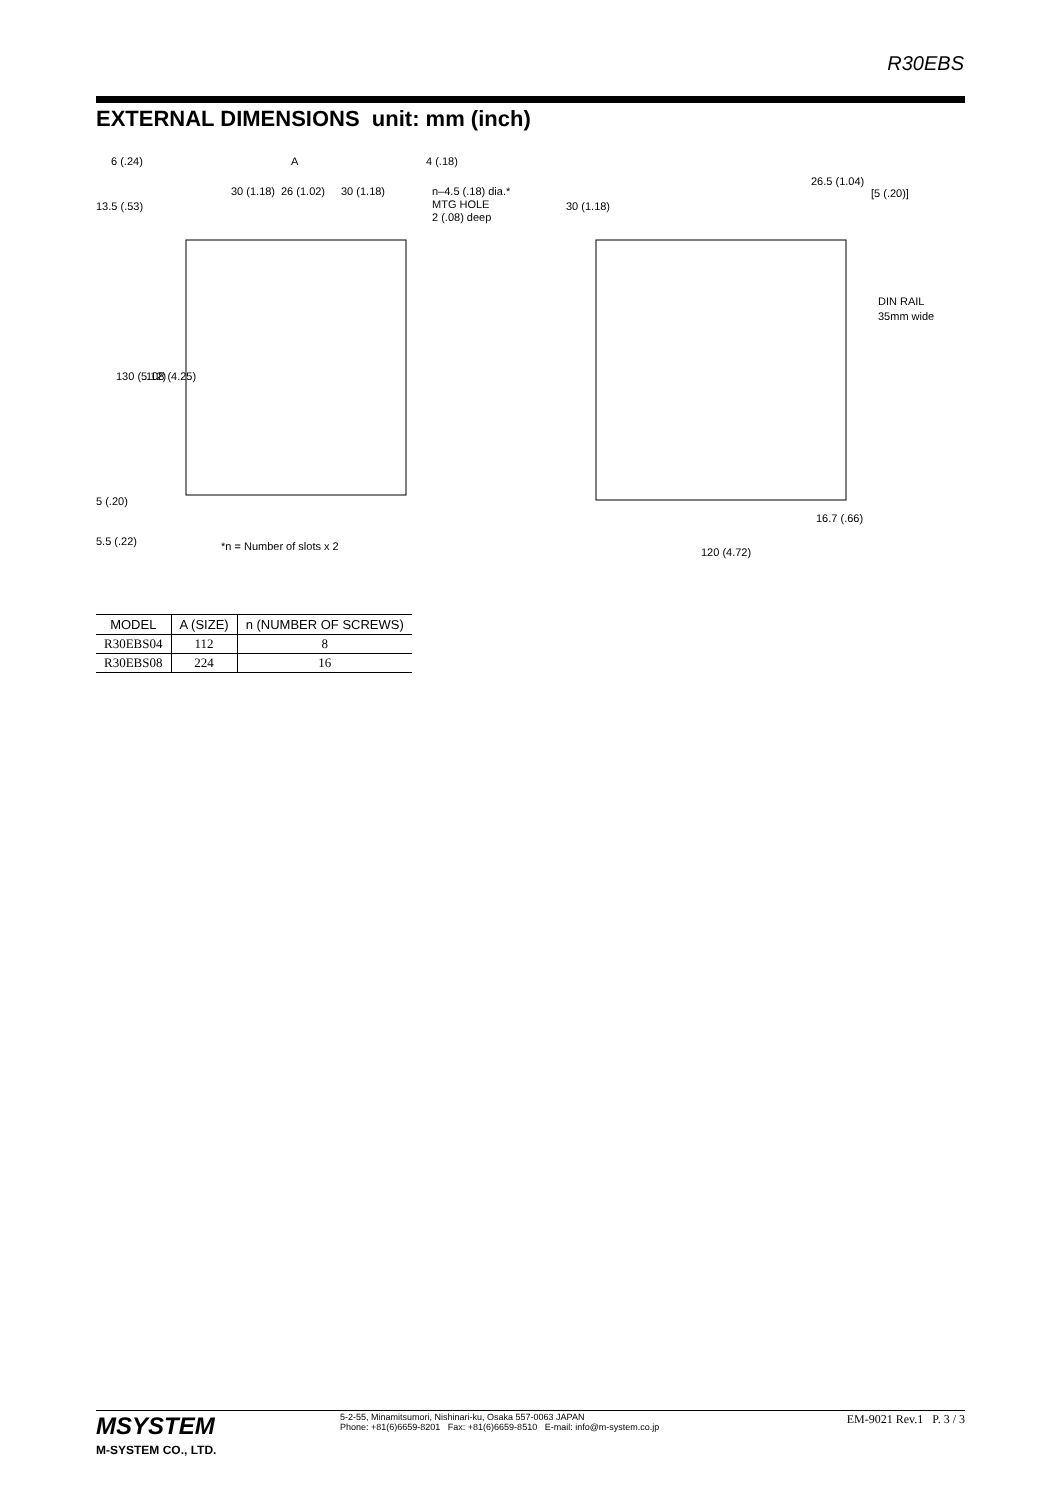R30EBS
EXTERNAL DIMENSIONS unit: mm (inch)
6 (.24)
A
4 (.18)
30 (1.18)
26 (1.02)
30 (1.18)
n–4.5 (.18) dia.*
MTG HOLE
2 (.08) deep
130 (5.12)
108 (4.25)
13.5 (.53)
5 (.20)
5.5 (.22)
*n = Number of slots x 2
30 (1.18)
26.5 (1.04)
[5 (.20)]
DIN RAIL
35mm wide
16.7 (.66)
120 (4.72)
| MODEL | A (SIZE) | n (NUMBER OF SCREWS) |
| --- | --- | --- |
| R30EBS04 | 112 | 8 |
| R30EBS08 | 224 | 16 |
MSYSTEM
M-SYSTEM CO., LTD.
5-2-55, Minamitsumori, Nishinari-ku, Osaka 557-0063 JAPAN
Phone: +81(6)6659-8201 Fax: +81(6)6659-8510 E-mail: info@m-system.co.jp
EM-9021 Rev.1 P. 3 / 3